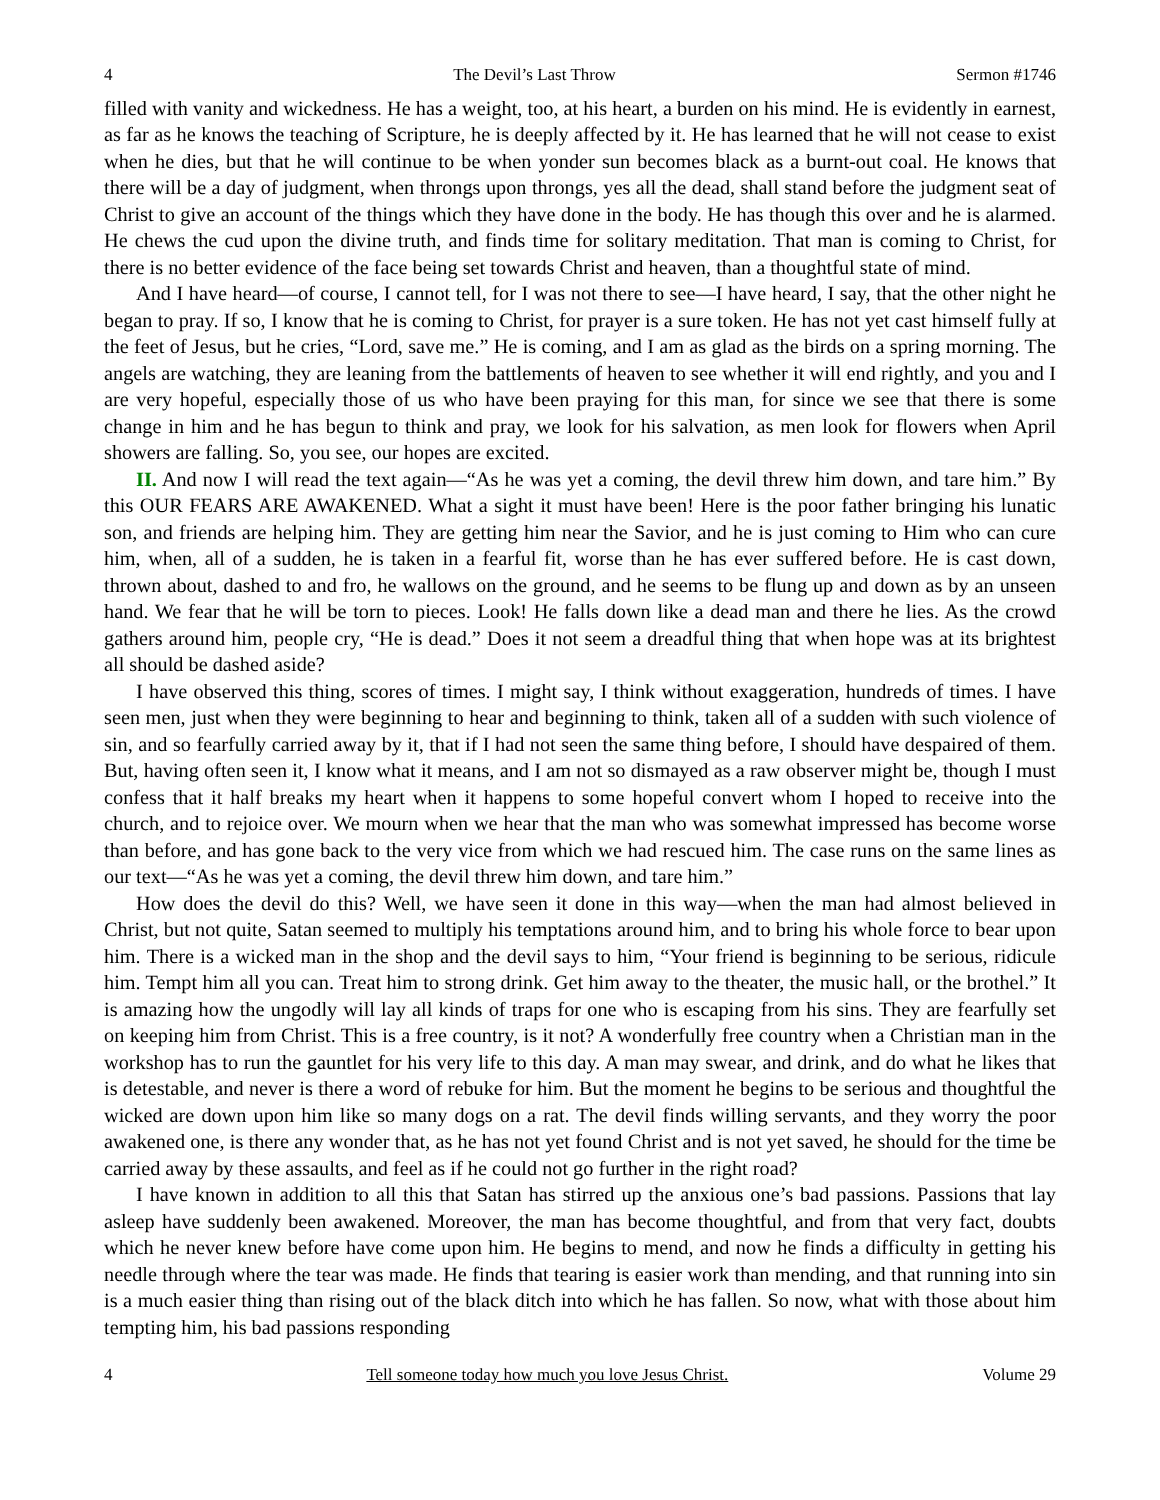4 The Devil’s Last Throw Sermon #1746
filled with vanity and wickedness. He has a weight, too, at his heart, a burden on his mind. He is evidently in earnest, as far as he knows the teaching of Scripture, he is deeply affected by it. He has learned that he will not cease to exist when he dies, but that he will continue to be when yonder sun becomes black as a burnt-out coal. He knows that there will be a day of judgment, when throngs upon throngs, yes all the dead, shall stand before the judgment seat of Christ to give an account of the things which they have done in the body. He has though this over and he is alarmed. He chews the cud upon the divine truth, and finds time for solitary meditation. That man is coming to Christ, for there is no better evidence of the face being set towards Christ and heaven, than a thoughtful state of mind.
And I have heard—of course, I cannot tell, for I was not there to see—I have heard, I say, that the other night he began to pray. If so, I know that he is coming to Christ, for prayer is a sure token. He has not yet cast himself fully at the feet of Jesus, but he cries, “Lord, save me.” He is coming, and I am as glad as the birds on a spring morning. The angels are watching, they are leaning from the battlements of heaven to see whether it will end rightly, and you and I are very hopeful, especially those of us who have been praying for this man, for since we see that there is some change in him and he has begun to think and pray, we look for his salvation, as men look for flowers when April showers are falling. So, you see, our hopes are excited.
II. And now I will read the text again—“As he was yet a coming, the devil threw him down, and tare him.” By this OUR FEARS ARE AWAKENED. What a sight it must have been! Here is the poor father bringing his lunatic son, and friends are helping him. They are getting him near the Savior, and he is just coming to Him who can cure him, when, all of a sudden, he is taken in a fearful fit, worse than he has ever suffered before. He is cast down, thrown about, dashed to and fro, he wallows on the ground, and he seems to be flung up and down as by an unseen hand. We fear that he will be torn to pieces. Look! He falls down like a dead man and there he lies. As the crowd gathers around him, people cry, “He is dead.” Does it not seem a dreadful thing that when hope was at its brightest all should be dashed aside?
I have observed this thing, scores of times. I might say, I think without exaggeration, hundreds of times. I have seen men, just when they were beginning to hear and beginning to think, taken all of a sudden with such violence of sin, and so fearfully carried away by it, that if I had not seen the same thing before, I should have despaired of them. But, having often seen it, I know what it means, and I am not so dismayed as a raw observer might be, though I must confess that it half breaks my heart when it happens to some hopeful convert whom I hoped to receive into the church, and to rejoice over. We mourn when we hear that the man who was somewhat impressed has become worse than before, and has gone back to the very vice from which we had rescued him. The case runs on the same lines as our text—“As he was yet a coming, the devil threw him down, and tare him.”
How does the devil do this? Well, we have seen it done in this way—when the man had almost believed in Christ, but not quite, Satan seemed to multiply his temptations around him, and to bring his whole force to bear upon him. There is a wicked man in the shop and the devil says to him, “Your friend is beginning to be serious, ridicule him. Tempt him all you can. Treat him to strong drink. Get him away to the theater, the music hall, or the brothel.” It is amazing how the ungodly will lay all kinds of traps for one who is escaping from his sins. They are fearfully set on keeping him from Christ. This is a free country, is it not? A wonderfully free country when a Christian man in the workshop has to run the gauntlet for his very life to this day. A man may swear, and drink, and do what he likes that is detestable, and never is there a word of rebuke for him. But the moment he begins to be serious and thoughtful the wicked are down upon him like so many dogs on a rat. The devil finds willing servants, and they worry the poor awakened one, is there any wonder that, as he has not yet found Christ and is not yet saved, he should for the time be carried away by these assaults, and feel as if he could not go further in the right road?
I have known in addition to all this that Satan has stirred up the anxious one’s bad passions. Passions that lay asleep have suddenly been awakened. Moreover, the man has become thoughtful, and from that very fact, doubts which he never knew before have come upon him. He begins to mend, and now he finds a difficulty in getting his needle through where the tear was made. He finds that tearing is easier work than mending, and that running into sin is a much easier thing than rising out of the black ditch into which he has fallen. So now, what with those about him tempting him, his bad passions responding
4 Tell someone today how much you love Jesus Christ. Volume 29